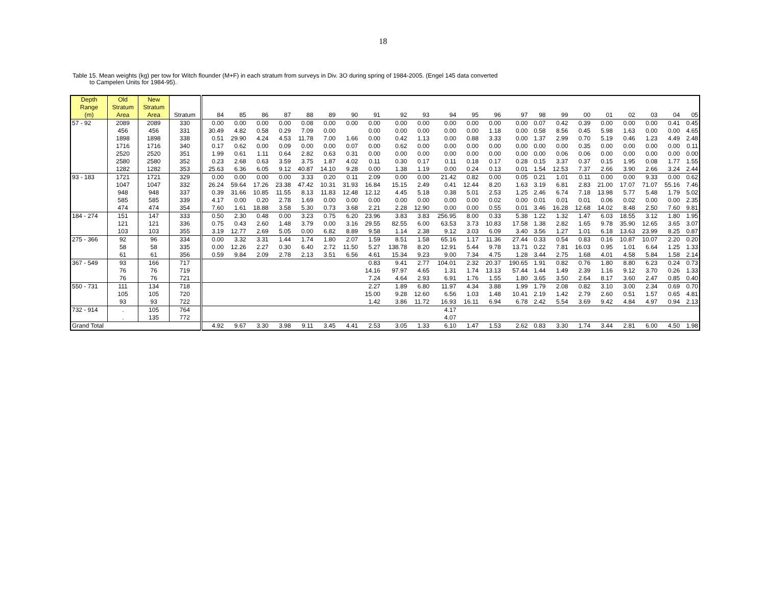18
Table 15. Mean weights (kg) per tow for Witch flounder (M+F) in each stratum from surveys in Div. 3O during spring of 1984-2005. (Engel 145 data converted
to Campelen Units for 1984-95).
| Depth Range (m) | Old Stratum Area | New Stratum Area | Stratum | 84 | 85 | 86 | 87 | 88 | 89 | 90 | 91 | 92 | 93 | 94 | 95 | 96 | 97 | 98 | 99 | 00 | 01 | 02 | 03 | 04 | 05 |
| --- | --- | --- | --- | --- | --- | --- | --- | --- | --- | --- | --- | --- | --- | --- | --- | --- | --- | --- | --- | --- | --- | --- | --- | --- | --- |
| 57 - 92 | 2089 | 2089 | 330 | 0.00 | 0.00 | 0.00 | 0.00 | 0.08 | 0.00 | 0.00 | 0.00 | 0.00 | 0.00 | 0.00 | 0.00 | 0.00 | 0.00 | 0.07 | 0.42 | 0.39 | 0.00 | 0.00 | 0.00 | 0.41 | 0.45 |
| | 456 | 456 | 331 | 30.49 | 4.82 | 0.58 | 0.29 | 7.09 | 0.00 | | 0.00 | 0.00 | 0.00 | 0.00 | 0.00 | 1.18 | 0.00 | 0.58 | 8.56 | 0.45 | 5.98 | 1.63 | 0.00 | 0.00 | 4.65 |
| | 1898 | 1898 | 338 | 0.51 | 29.90 | 4.24 | 4.53 | 11.78 | 7.00 | 1.66 | 0.00 | 0.42 | 1.13 | 0.00 | 0.88 | 3.33 | 0.00 | 1.37 | 2.99 | 0.70 | 5.19 | 0.46 | 1.23 | 4.49 | 2.48 |
| | 1716 | 1716 | 340 | 0.17 | 0.62 | 0.00 | 0.09 | 0.00 | 0.00 | 0.07 | 0.00 | 0.62 | 0.00 | 0.00 | 0.00 | 0.00 | 0.00 | 0.00 | 0.00 | 0.35 | 0.00 | 0.00 | 0.00 | 0.00 | 0.11 |
| | 2520 | 2520 | 351 | 1.99 | 0.61 | 1.11 | 0.64 | 2.82 | 0.63 | 0.31 | 0.00 | 0.00 | 0.00 | 0.00 | 0.00 | 0.00 | 0.00 | 0.00 | 0.06 | 0.06 | 0.00 | 0.00 | 0.00 | 0.00 | 0.00 |
| | 2580 | 2580 | 352 | 0.23 | 2.68 | 0.63 | 3.59 | 3.75 | 1.87 | 4.02 | 0.11 | 0.30 | 0.17 | 0.11 | 0.18 | 0.17 | 0.28 | 0.15 | 3.37 | 0.37 | 0.15 | 1.95 | 0.08 | 1.77 | 1.55 |
| | 1282 | 1282 | 353 | 25.63 | 6.36 | 6.05 | 9.12 | 40.87 | 14.10 | 9.28 | 0.00 | 1.38 | 1.19 | 0.00 | 0.24 | 0.13 | 0.01 | 1.54 | 12.53 | 7.37 | 2.66 | 3.90 | 2.66 | 3.24 | 2.44 |
| 93 - 183 | 1721 | 1721 | 329 | 0.00 | 0.00 | 0.00 | 0.00 | 3.33 | 0.20 | 0.11 | 2.09 | 0.00 | 0.00 | 21.42 | 0.82 | 0.00 | 0.05 | 0.21 | 1.01 | 0.11 | 0.00 | 0.00 | 9.33 | 0.00 | 0.62 |
| | 1047 | 1047 | 332 | 26.24 | 59.64 | 17.26 | 23.38 | 47.42 | 10.31 | 31.93 | 16.84 | 15.15 | 2.49 | 0.41 | 12.44 | 8.20 | 1.63 | 3.19 | 6.81 | 2.83 | 21.00 | 17.07 | 71.07 | 55.16 | 7.46 |
| | 948 | 948 | 337 | 0.39 | 31.66 | 10.85 | 11.55 | 8.13 | 11.83 | 12.48 | 12.12 | 4.45 | 5.18 | 0.38 | 5.01 | 2.53 | 1.25 | 2.46 | 6.74 | 7.18 | 13.98 | 5.77 | 5.48 | 1.79 | 5.02 |
| | 585 | 585 | 339 | 4.17 | 0.00 | 0.20 | 2.78 | 1.69 | 0.00 | 0.00 | 0.00 | 0.00 | 0.00 | 0.00 | 0.00 | 0.02 | 0.00 | 0.01 | 0.01 | 0.01 | 0.06 | 0.02 | 0.00 | 0.00 | 2.35 |
| | 474 | 474 | 354 | 7.60 | 1.61 | 18.88 | 3.58 | 5.30 | 0.73 | 3.68 | 2.21 | 2.28 | 12.90 | 0.00 | 0.00 | 0.55 | 0.01 | 3.46 | 16.28 | 12.68 | 14.02 | 8.48 | 2.50 | 7.60 | 9.81 |
| 184 - 274 | 151 | 147 | 333 | 0.50 | 2.30 | 0.48 | 0.00 | 3.23 | 0.75 | 6.20 | 23.96 | 3.83 | 3.83 | 256.95 | 8.00 | 0.33 | 5.38 | 1.22 | 1.32 | 1.47 | 6.03 | 18.55 | 3.12 | 1.80 | 1.95 |
| | 121 | 121 | 336 | 0.75 | 0.43 | 2.60 | 1.48 | 3.79 | 0.00 | 3.16 | 29.55 | 82.55 | 6.00 | 63.53 | 3.73 | 10.83 | 17.58 | 1.38 | 2.82 | 1.65 | 9.78 | 35.90 | 12.65 | 3.65 | 3.07 |
| | 103 | 103 | 355 | 3.19 | 12.77 | 2.69 | 5.05 | 0.00 | 6.82 | 8.89 | 9.58 | 1.14 | 2.38 | 9.12 | 3.03 | 6.09 | 3.40 | 3.56 | 1.27 | 1.01 | 6.18 | 13.63 | 23.99 | 8.25 | 0.87 |
| 275 - 366 | 92 | 96 | 334 | 0.00 | 3.32 | 3.31 | 1.44 | 1.74 | 1.80 | 2.07 | 1.59 | 8.51 | 1.58 | 65.16 | 1.17 | 11.36 | 27.44 | 0.33 | 0.54 | 0.83 | 0.16 | 10.87 | 10.07 | 2.20 | 0.20 |
| | 58 | 58 | 335 | 0.00 | 12.26 | 2.27 | 0.30 | 6.40 | 2.72 | 11.50 | 5.27 | 138.78 | 8.20 | 12.91 | 5.44 | 9.78 | 13.71 | 0.22 | 7.81 | 16.03 | 0.95 | 1.01 | 6.64 | 1.25 | 1.33 |
| | 61 | 61 | 356 | 0.59 | 9.84 | 2.09 | 2.78 | 2.13 | 3.51 | 6.56 | 4.61 | 15.34 | 9.23 | 9.00 | 7.34 | 4.75 | 1.28 | 3.44 | 2.75 | 1.68 | 4.01 | 4.58 | 5.84 | 1.58 | 2.14 |
| 367 - 549 | 93 | 166 | 717 | | | | | | | | 0.83 | 9.41 | 2.77 | 104.01 | 2.32 | 20.37 | 190.65 | 1.91 | 0.82 | 0.76 | 1.80 | 8.80 | 6.23 | 0.24 | 0.73 |
| | 76 | 76 | 719 | | | | | | | | 14.16 | 97.97 | 4.65 | 1.31 | 1.74 | 13.13 | 57.44 | 1.44 | 1.49 | 2.39 | 1.16 | 9.12 | 3.70 | 0.26 | 1.33 |
| | 76 | 76 | 721 | | | | | | | | 7.24 | 4.64 | 2.93 | 6.91 | 1.76 | 1.55 | 1.80 | 3.65 | 3.50 | 2.64 | 8.17 | 3.60 | 2.47 | 0.85 | 0.40 |
| 550 - 731 | 111 | 134 | 718 | | | | | | | | 2.27 | 1.89 | 6.80 | 11.97 | 4.34 | 3.88 | 1.99 | 1.79 | 2.08 | 0.82 | 3.10 | 3.00 | 2.34 | 0.69 | 0.70 |
| | 105 | 105 | 720 | | | | | | | | 15.00 | 9.28 | 12.60 | 6.56 | 1.03 | 1.48 | 10.41 | 2.19 | 1.42 | 2.79 | 2.60 | 0.51 | 1.57 | 0.65 | 4.81 |
| | 93 | 93 | 722 | | | | | | | | 1.42 | 3.86 | 11.72 | 16.93 | 16.11 | 6.94 | 6.78 | 2.42 | 5.54 | 3.69 | 9.42 | 4.84 | 4.97 | 0.94 | 2.13 |
| 732 - 914 | . | 105 | 764 | | | | | | | | | | | 4.17 | | | | | | | | | | | |
| | . | 135 | 772 | | | | | | | | | | | 4.07 | | | | | | | | | | | |
| Grand Total | | | | 4.92 | 9.67 | 3.30 | 3.98 | 9.11 | 3.45 | 4.41 | 2.53 | 3.05 | 1.33 | 6.10 | 1.47 | 1.53 | 2.62 | 0.83 | 3.30 | 1.74 | 3.44 | 2.81 | 6.00 | 4.50 | 1.98 |